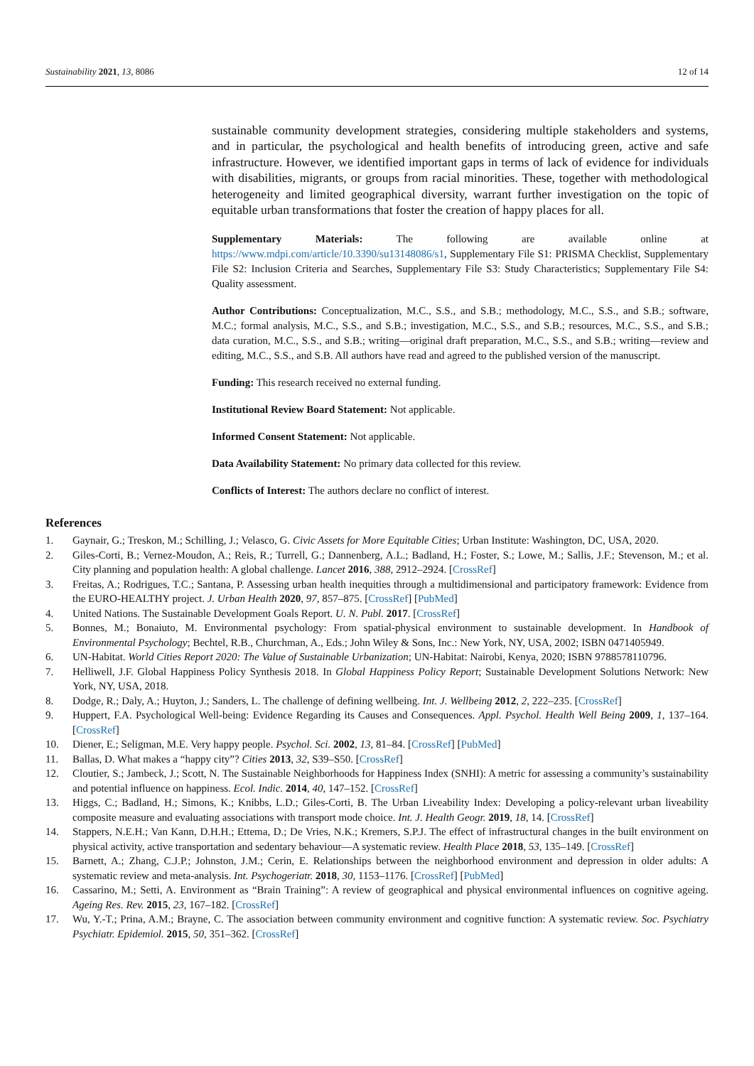Sustainability 2021, 13, 8086 12 of 14
sustainable community development strategies, considering multiple stakeholders and systems, and in particular, the psychological and health benefits of introducing green, active and safe infrastructure. However, we identified important gaps in terms of lack of evidence for individuals with disabilities, migrants, or groups from racial minorities. These, together with methodological heterogeneity and limited geographical diversity, warrant further investigation on the topic of equitable urban transformations that foster the creation of happy places for all.
Supplementary Materials: The following are available online at https://www.mdpi.com/article/10.3390/su13148086/s1, Supplementary File S1: PRISMA Checklist, Supplementary File S2: Inclusion Criteria and Searches, Supplementary File S3: Study Characteristics; Supplementary File S4: Quality assessment.
Author Contributions: Conceptualization, M.C., S.S., and S.B.; methodology, M.C., S.S., and S.B.; software, M.C.; formal analysis, M.C., S.S., and S.B.; investigation, M.C., S.S., and S.B.; resources, M.C., S.S., and S.B.; data curation, M.C., S.S., and S.B.; writing—original draft preparation, M.C., S.S., and S.B.; writing—review and editing, M.C., S.S., and S.B. All authors have read and agreed to the published version of the manuscript.
Funding: This research received no external funding.
Institutional Review Board Statement: Not applicable.
Informed Consent Statement: Not applicable.
Data Availability Statement: No primary data collected for this review.
Conflicts of Interest: The authors declare no conflict of interest.
References
1. Gaynair, G.; Treskon, M.; Schilling, J.; Velasco, G. Civic Assets for More Equitable Cities; Urban Institute: Washington, DC, USA, 2020.
2. Giles-Corti, B.; Vernez-Moudon, A.; Reis, R.; Turrell, G.; Dannenberg, A.L.; Badland, H.; Foster, S.; Lowe, M.; Sallis, J.F.; Stevenson, M.; et al. City planning and population health: A global challenge. Lancet 2016, 388, 2912–2924. [CrossRef]
3. Freitas, A.; Rodrigues, T.C.; Santana, P. Assessing urban health inequities through a multidimensional and participatory framework: Evidence from the EURO-HEALTHY project. J. Urban Health 2020, 97, 857–875. [CrossRef] [PubMed]
4. United Nations. The Sustainable Development Goals Report. U. N. Publ. 2017. [CrossRef]
5. Bonnes, M.; Bonaiuto, M. Environmental psychology: From spatial-physical environment to sustainable development. In Handbook of Environmental Psychology; Bechtel, R.B., Churchman, A., Eds.; John Wiley & Sons, Inc.: New York, NY, USA, 2002; ISBN 0471405949.
6. UN-Habitat. World Cities Report 2020: The Value of Sustainable Urbanization; UN-Habitat: Nairobi, Kenya, 2020; ISBN 9788578110796.
7. Helliwell, J.F. Global Happiness Policy Synthesis 2018. In Global Happiness Policy Report; Sustainable Development Solutions Network: New York, NY, USA, 2018.
8. Dodge, R.; Daly, A.; Huyton, J.; Sanders, L. The challenge of defining wellbeing. Int. J. Wellbeing 2012, 2, 222–235. [CrossRef]
9. Huppert, F.A. Psychological Well-being: Evidence Regarding its Causes and Consequences. Appl. Psychol. Health Well Being 2009, 1, 137–164. [CrossRef]
10. Diener, E.; Seligman, M.E. Very happy people. Psychol. Sci. 2002, 13, 81–84. [CrossRef] [PubMed]
11. Ballas, D. What makes a “happy city”? Cities 2013, 32, S39–S50. [CrossRef]
12. Cloutier, S.; Jambeck, J.; Scott, N. The Sustainable Neighborhoods for Happiness Index (SNHI): A metric for assessing a community’s sustainability and potential influence on happiness. Ecol. Indic. 2014, 40, 147–152. [CrossRef]
13. Higgs, C.; Badland, H.; Simons, K.; Knibbs, L.D.; Giles-Corti, B. The Urban Liveability Index: Developing a policy-relevant urban liveability composite measure and evaluating associations with transport mode choice. Int. J. Health Geogr. 2019, 18, 14. [CrossRef]
14. Stappers, N.E.H.; Van Kann, D.H.H.; Ettema, D.; De Vries, N.K.; Kremers, S.P.J. The effect of infrastructural changes in the built environment on physical activity, active transportation and sedentary behaviour—A systematic review. Health Place 2018, 53, 135–149. [CrossRef]
15. Barnett, A.; Zhang, C.J.P.; Johnston, J.M.; Cerin, E. Relationships between the neighborhood environment and depression in older adults: A systematic review and meta-analysis. Int. Psychogeriatr. 2018, 30, 1153–1176. [CrossRef] [PubMed]
16. Cassarino, M.; Setti, A. Environment as “Brain Training”: A review of geographical and physical environmental influences on cognitive ageing. Ageing Res. Rev. 2015, 23, 167–182. [CrossRef]
17. Wu, Y.-T.; Prina, A.M.; Brayne, C. The association between community environment and cognitive function: A systematic review. Soc. Psychiatry Psychiatr. Epidemiol. 2015, 50, 351–362. [CrossRef]